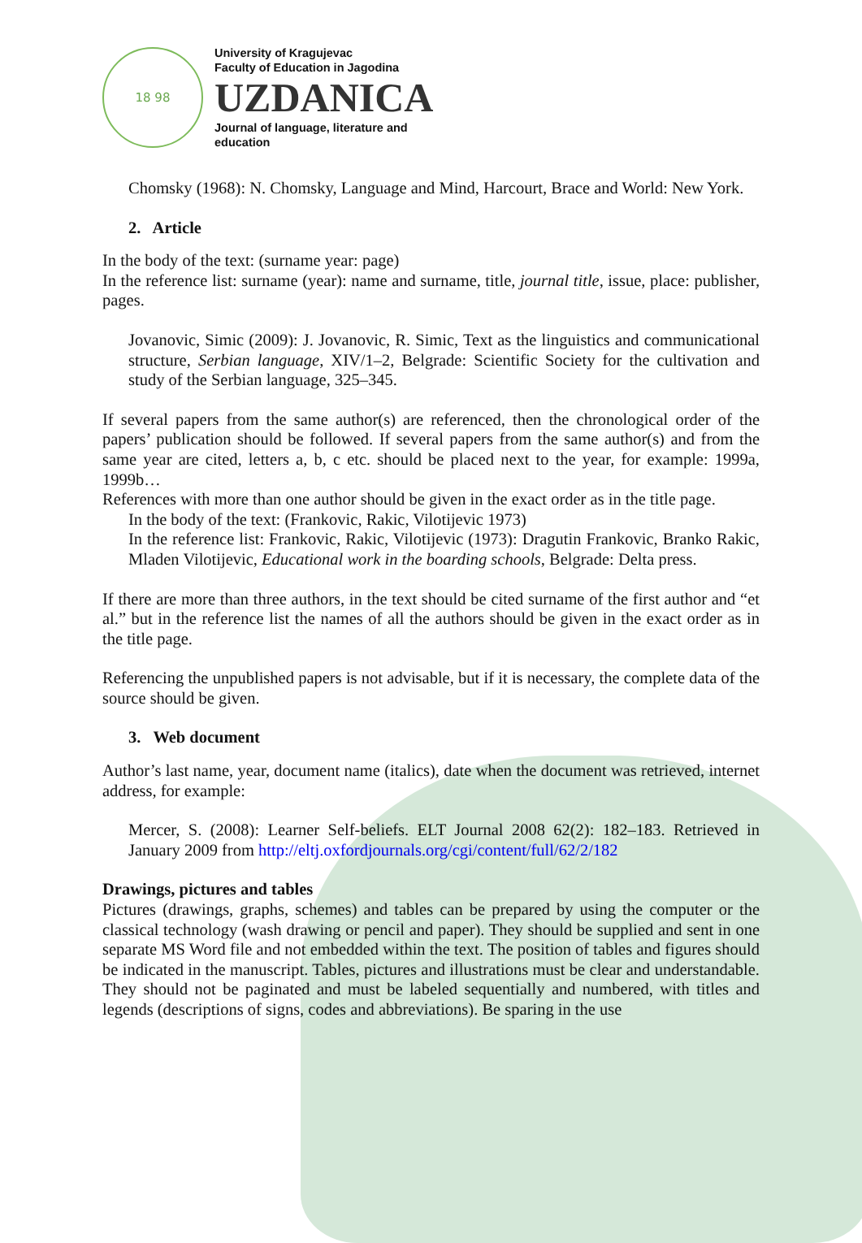18 98
University of Kragujevac
Faculty of Education in Jagodina
UZDANICA
Journal of language, literature and
education
Chomsky (1968): N. Chomsky, Language and Mind, Harcourt, Brace and World: New York.
2. Article
In the body of the text: (surname year: page)
In the reference list: surname (year): name and surname, title, journal title, issue, place: publisher, pages.
Jovanovic, Simic (2009): J. Jovanovic, R. Simic, Text as the linguistics and communicational structure, Serbian language, XIV/1–2, Belgrade: Scientific Society for the cultivation and study of the Serbian language, 325–345.
If several papers from the same author(s) are referenced, then the chronological order of the papers’ publication should be followed. If several papers from the same author(s) and from the same year are cited, letters a, b, c etc. should be placed next to the year, for example: 1999a, 1999b…
References with more than one author should be given in the exact order as in the title page.
In the body of the text: (Frankovic, Rakic, Vilotijevic 1973)
In the reference list: Frankovic, Rakic, Vilotijevic (1973): Dragutin Frankovic, Branko Rakic, Mladen Vilotijevic, Educational work in the boarding schools, Belgrade: Delta press.
If there are more than three authors, in the text should be cited surname of the first author and “et al.” but in the reference list the names of all the authors should be given in the exact order as in the title page.
Referencing the unpublished papers is not advisable, but if it is necessary, the complete data of the source should be given.
3. Web document
Author’s last name, year, document name (italics), date when the document was retrieved, internet address, for example:
Mercer, S. (2008): Learner Self-beliefs. ELT Journal 2008 62(2): 182–183. Retrieved in January 2009 from http://eltj.oxfordjournals.org/cgi/content/full/62/2/182
Drawings, pictures and tables
Pictures (drawings, graphs, schemes) and tables can be prepared by using the computer or the classical technology (wash drawing or pencil and paper). They should be supplied and sent in one separate MS Word file and not embedded within the text. The position of tables and figures should be indicated in the manuscript. Tables, pictures and illustrations must be clear and understandable. They should not be paginated and must be labeled sequentially and numbered, with titles and legends (descriptions of signs, codes and abbreviations). Be sparing in the use